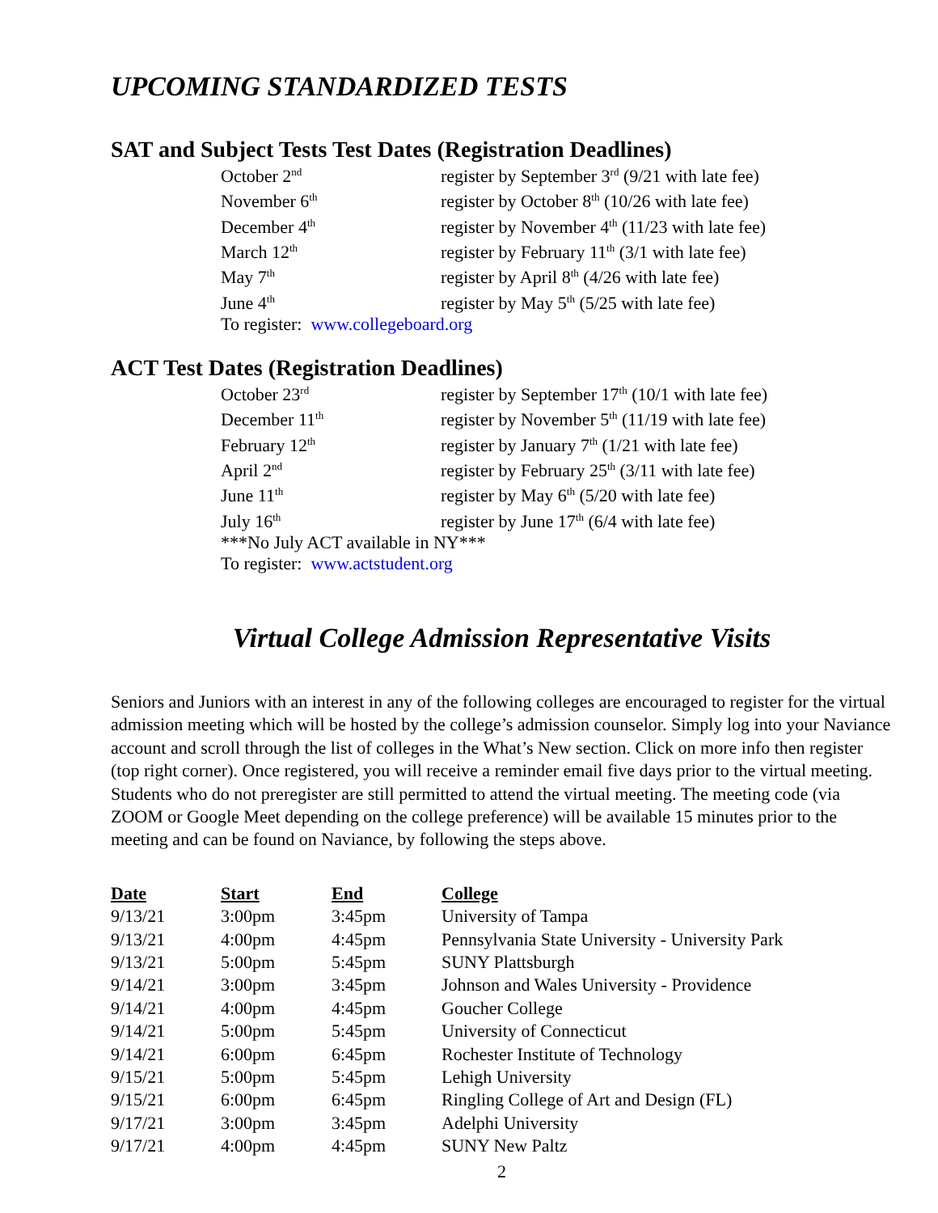UPCOMING STANDARDIZED TESTS
SAT and Subject Tests Test Dates (Registration Deadlines)
| October 2<sup>nd</sup> | register by September 3<sup>rd</sup> (9/21 with late fee) |
| November 6<sup>th</sup> | register by October 8<sup>th</sup> (10/26 with late fee) |
| December 4<sup>th</sup> | register by November 4<sup>th</sup> (11/23 with late fee) |
| March 12<sup>th</sup> | register by February 11<sup>th</sup> (3/1 with late fee) |
| May 7<sup>th</sup> | register by April 8<sup>th</sup> (4/26 with late fee) |
| June 4<sup>th</sup> | register by May 5<sup>th</sup> (5/25 with late fee) |
| To register: www.collegeboard.org | |
ACT Test Dates (Registration Deadlines)
| October 23<sup>rd</sup> | register by September 17<sup>th</sup> (10/1 with late fee) |
| December 11<sup>th</sup> | register by November 5<sup>th</sup> (11/19 with late fee) |
| February 12<sup>th</sup> | register by January 7<sup>th</sup> (1/21 with late fee) |
| April 2<sup>nd</sup> | register by February 25<sup>th</sup> (3/11 with late fee) |
| June 11<sup>th</sup> | register by May 6<sup>th</sup> (5/20 with late fee) |
| July 16<sup>th</sup> | register by June 17<sup>th</sup> (6/4 with late fee) |
| ***No July ACT available in NY*** | |
| To register: www.actstudent.org | |
Virtual College Admission Representative Visits
Seniors and Juniors with an interest in any of the following colleges are encouraged to register for the virtual admission meeting which will be hosted by the college’s admission counselor. Simply log into your Naviance account and scroll through the list of colleges in the What’s New section. Click on more info then register (top right corner). Once registered, you will receive a reminder email five days prior to the virtual meeting. Students who do not preregister are still permitted to attend the virtual meeting. The meeting code (via ZOOM or Google Meet depending on the college preference) will be available 15 minutes prior to the meeting and can be found on Naviance, by following the steps above.
| Date | Start | End | College |
| --- | --- | --- | --- |
| 9/13/21 | 3:00pm | 3:45pm | University of Tampa |
| 9/13/21 | 4:00pm | 4:45pm | Pennsylvania State University - University Park |
| 9/13/21 | 5:00pm | 5:45pm | SUNY Plattsburgh |
| 9/14/21 | 3:00pm | 3:45pm | Johnson and Wales University - Providence |
| 9/14/21 | 4:00pm | 4:45pm | Goucher College |
| 9/14/21 | 5:00pm | 5:45pm | University of Connecticut |
| 9/14/21 | 6:00pm | 6:45pm | Rochester Institute of Technology |
| 9/15/21 | 5:00pm | 5:45pm | Lehigh University |
| 9/15/21 | 6:00pm | 6:45pm | Ringling College of Art and Design (FL) |
| 9/17/21 | 3:00pm | 3:45pm | Adelphi University |
| 9/17/21 | 4:00pm | 4:45pm | SUNY New Paltz |
2